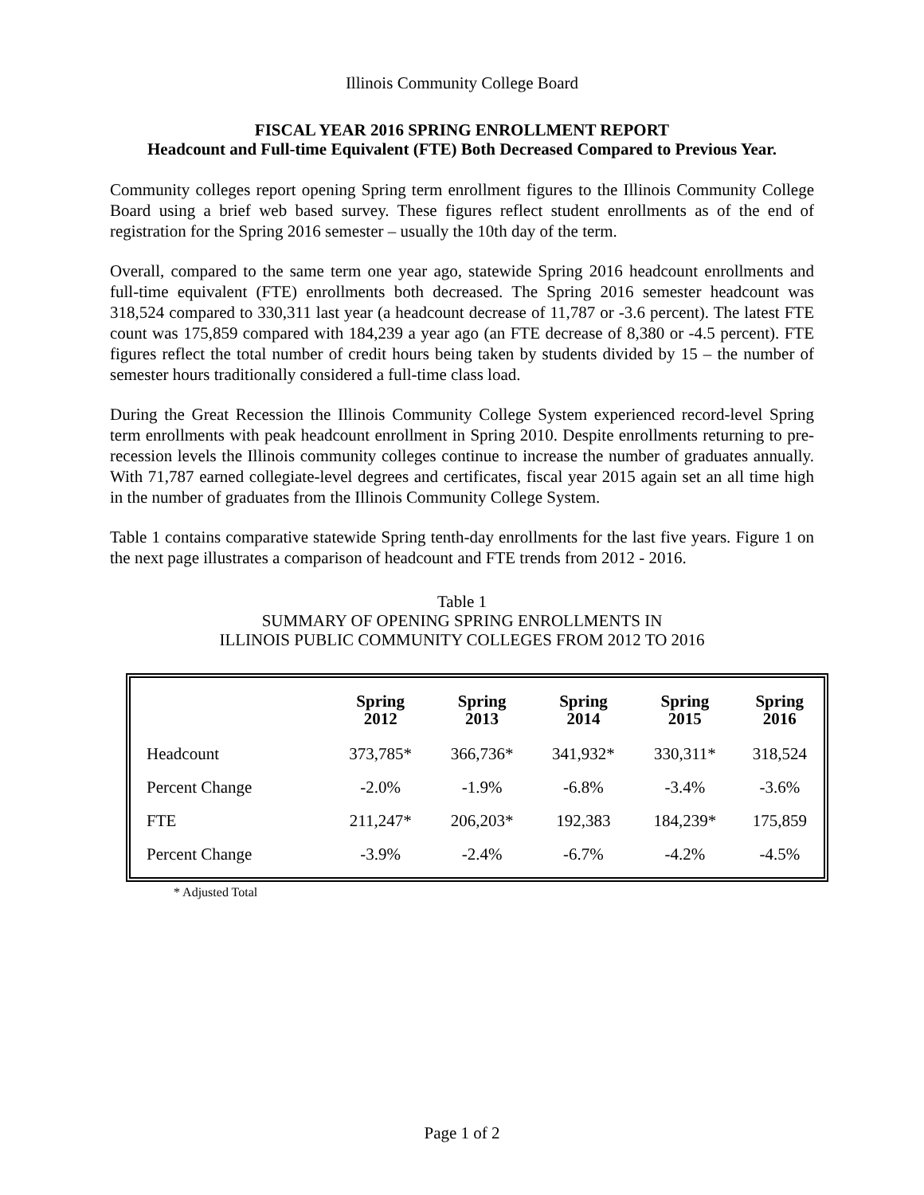Illinois Community College Board
FISCAL YEAR 2016 SPRING ENROLLMENT REPORT
Headcount and Full-time Equivalent (FTE) Both Decreased Compared to Previous Year.
Community colleges report opening Spring term enrollment figures to the Illinois Community College Board using a brief web based survey. These figures reflect student enrollments as of the end of registration for the Spring 2016 semester – usually the 10th day of the term.
Overall, compared to the same term one year ago, statewide Spring 2016 headcount enrollments and full-time equivalent (FTE) enrollments both decreased. The Spring 2016 semester headcount was 318,524 compared to 330,311 last year (a headcount decrease of 11,787 or -3.6 percent). The latest FTE count was 175,859 compared with 184,239 a year ago (an FTE decrease of 8,380 or -4.5 percent). FTE figures reflect the total number of credit hours being taken by students divided by 15 – the number of semester hours traditionally considered a full-time class load.
During the Great Recession the Illinois Community College System experienced record-level Spring term enrollments with peak headcount enrollment in Spring 2010. Despite enrollments returning to pre-recession levels the Illinois community colleges continue to increase the number of graduates annually. With 71,787 earned collegiate-level degrees and certificates, fiscal year 2015 again set an all time high in the number of graduates from the Illinois Community College System.
Table 1 contains comparative statewide Spring tenth-day enrollments for the last five years. Figure 1 on the next page illustrates a comparison of headcount and FTE trends from 2012 - 2016.
Table 1
SUMMARY OF OPENING SPRING ENROLLMENTS IN
ILLINOIS PUBLIC COMMUNITY COLLEGES FROM 2012 TO 2016
| | Spring 2012 | Spring 2013 | Spring 2014 | Spring 2015 | Spring 2016 |
| --- | --- | --- | --- | --- | --- |
| Headcount | 373,785* | 366,736* | 341,932* | 330,311* | 318,524 |
| Percent Change | -2.0% | -1.9% | -6.8% | -3.4% | -3.6% |
| FTE | 211,247* | 206,203* | 192,383 | 184,239* | 175,859 |
| Percent Change | -3.9% | -2.4% | -6.7% | -4.2% | -4.5% |
* Adjusted Total
Page 1 of 2